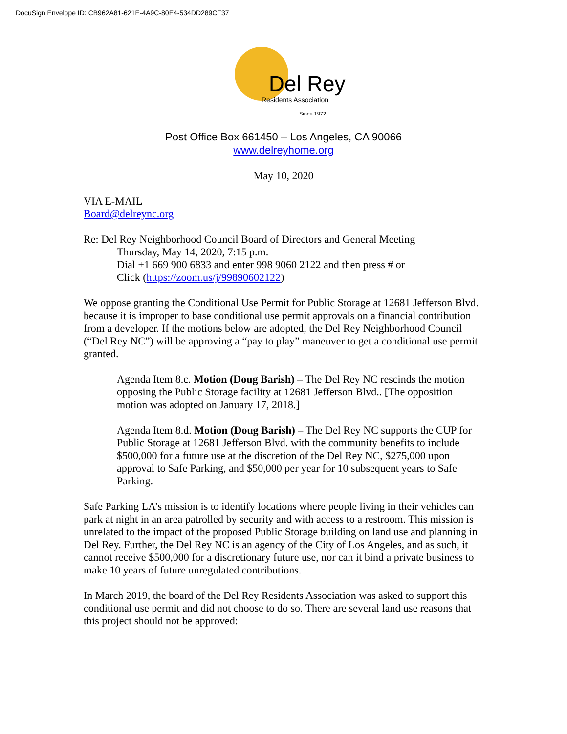DocuSign Envelope ID: CB962A81-621E-4A9C-80E4-534DD289CF37
Del Rey
Residents Association
Since 1972
Post Office Box 661450 – Los Angeles, CA 90066
www.delreyhome.org
May 10, 2020
VIA E-MAIL
Board@delreync.org
Re: Del Rey Neighborhood Council Board of Directors and General Meeting
Thursday, May 14, 2020, 7:15 p.m.
Dial +1 669 900 6833 and enter 998 9060 2122 and then press # or
Click (https://zoom.us/j/99890602122)
We oppose granting the Conditional Use Permit for Public Storage at 12681 Jefferson Blvd. because it is improper to base conditional use permit approvals on a financial contribution from a developer. If the motions below are adopted, the Del Rey Neighborhood Council (“Del Rey NC”) will be approving a “pay to play” maneuver to get a conditional use permit granted.
Agenda Item 8.c. Motion (Doug Barish) – The Del Rey NC rescinds the motion opposing the Public Storage facility at 12681 Jefferson Blvd.. [The opposition motion was adopted on January 17, 2018.]
Agenda Item 8.d. Motion (Doug Barish) – The Del Rey NC supports the CUP for Public Storage at 12681 Jefferson Blvd. with the community benefits to include $500,000 for a future use at the discretion of the Del Rey NC, $275,000 upon approval to Safe Parking, and $50,000 per year for 10 subsequent years to Safe Parking.
Safe Parking LA’s mission is to identify locations where people living in their vehicles can park at night in an area patrolled by security and with access to a restroom. This mission is unrelated to the impact of the proposed Public Storage building on land use and planning in Del Rey. Further, the Del Rey NC is an agency of the City of Los Angeles, and as such, it cannot receive $500,000 for a discretionary future use, nor can it bind a private business to make 10 years of future unregulated contributions.
In March 2019, the board of the Del Rey Residents Association was asked to support this conditional use permit and did not choose to do so. There are several land use reasons that this project should not be approved: